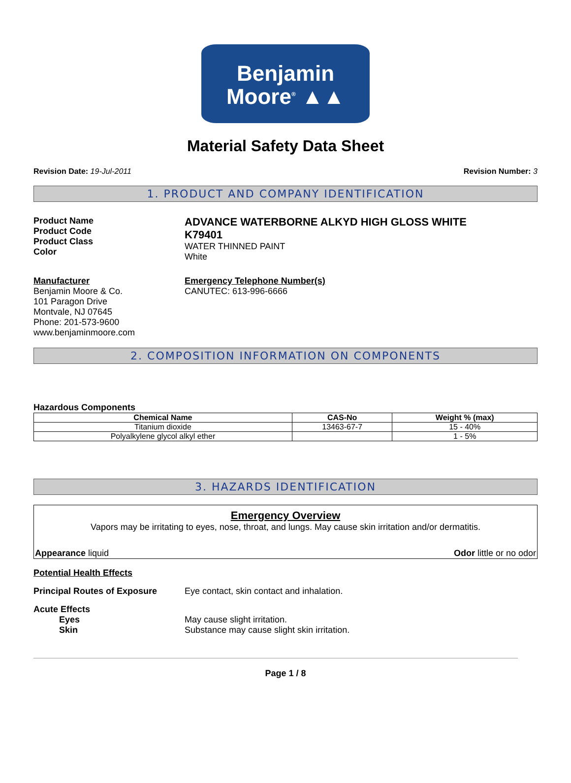Benjamin
Moore<sup>®</sup> ▲▲
Material Safety Data Sheet
Revision Date: 19-Jul-2011 Revision Number: 3
1. PRODUCT AND COMPANY IDENTIFICATION
Product Name
Product Code
Product Class
Color
ADVANCE WATERBORNE ALKYD HIGH GLOSS WHITE
K79401
WATER THINNED PAINT
White
Manufacturer
Benjamin Moore & Co.
101 Paragon Drive
Montvale, NJ 07645
Phone: 201-573-9600
www.benjaminmoore.com
Emergency Telephone Number(s)
CANUTEC: 613-996-6666
2. COMPOSITION INFORMATION ON COMPONENTS
Hazardous Components
| Chemical Name | CAS-No | Weight % (max) |
| --- | --- | --- |
| Titanium dioxide | 13463-67-7 | 15 - 40% |
| Polyalkylene glycol alkyl ether | | 1 - 5% |
3. HAZARDS IDENTIFICATION
Emergency Overview
Vapors may be irritating to eyes, nose, throat, and lungs. May cause skin irritation and/or dermatitis.
Appearance liquid Odor little or no odor
Potential Health Effects
Principal Routes of Exposure Eye contact, skin contact and inhalation.
Acute Effects
Eyes
Skin
May cause slight irritation.
Substance may cause slight skin irritation.
Page 1 / 8